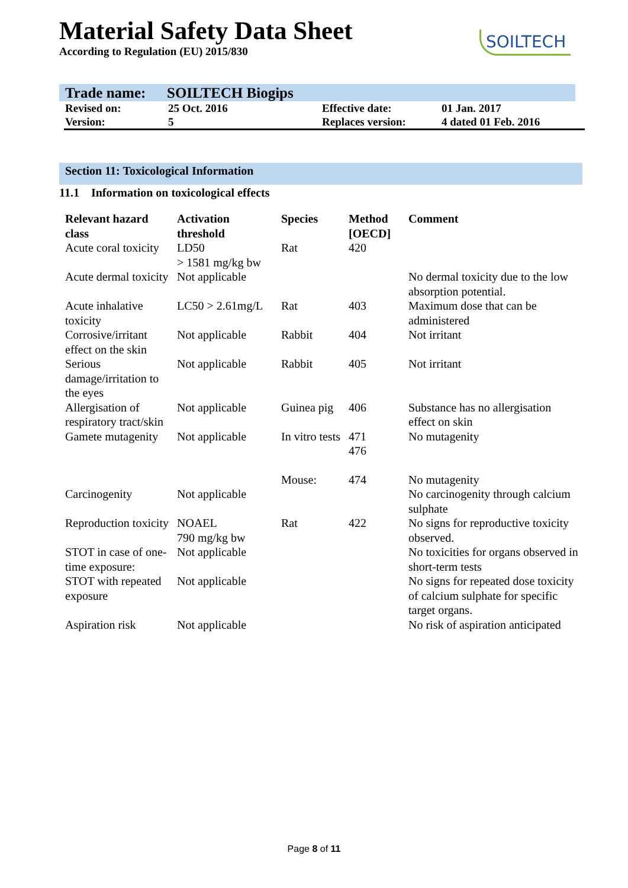Material Safety Data Sheet
According to Regulation (EU) 2015/830
SOILTECH
Trade name: SOILTECH Biogips
| Revised on: | 25 Oct. 2016 | Effective date: | 01 Jan. 2017 |
| Version: | 5 | Replaces version: | 4 dated 01 Feb. 2016 |
Section 11: Toxicological Information
11.1 Information on toxicological effects
| Relevant hazard class | Activation threshold | Species | Method [OECD] | Comment |
| --- | --- | --- | --- | --- |
| Acute coral toxicity | LD50 > 1581 mg/kg bw | Rat | 420 | |
| Acute dermal toxicity | Not applicable | | | No dermal toxicity due to the low absorption potential. |
| Acute inhalative toxicity | LC50 > 2.61mg/L | Rat | 403 | Maximum dose that can be administered |
| Corrosive/irritant effect on the skin | Not applicable | Rabbit | 404 | Not irritant |
| Serious damage/irritation to the eyes | Not applicable | Rabbit | 405 | Not irritant |
| Allergisation of respiratory tract/skin | Not applicable | Guinea pig | 406 | Substance has no allergisation effect on skin |
| Gamete mutagenity | Not applicable | In vitro tests | 471 476 | No mutagenity |
| | | Mouse: | 474 | No mutagenity |
| Carcinogenity | Not applicable | | | No carcinogenity through calcium sulphate |
| Reproduction toxicity | NOAEL 790 mg/kg bw | Rat | 422 | No signs for reproductive toxicity observed. |
| STOT in case of one-time exposure: | Not applicable | | | No toxicities for organs observed in short-term tests |
| STOT with repeated exposure | Not applicable | | | No signs for repeated dose toxicity of calcium sulphate for specific target organs. |
| Aspiration risk | Not applicable | | | No risk of aspiration anticipated |
Page 8 of 11